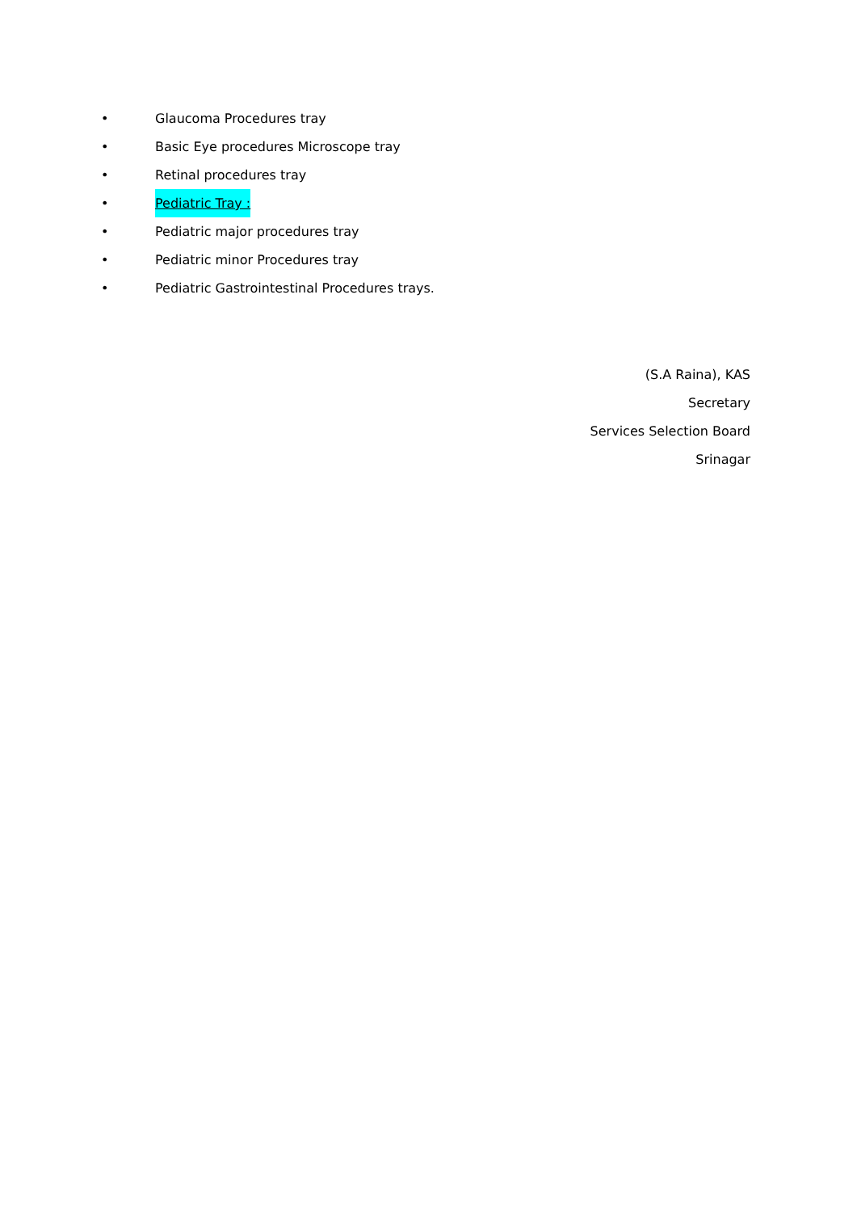• Glaucoma Procedures tray
• Basic Eye procedures Microscope tray
• Retinal procedures tray
• Pediatric Tray :
• Pediatric major procedures tray
• Pediatric minor Procedures tray
• Pediatric Gastrointestinal Procedures trays.
(S.A Raina), KAS
Secretary
Services Selection Board
Srinagar